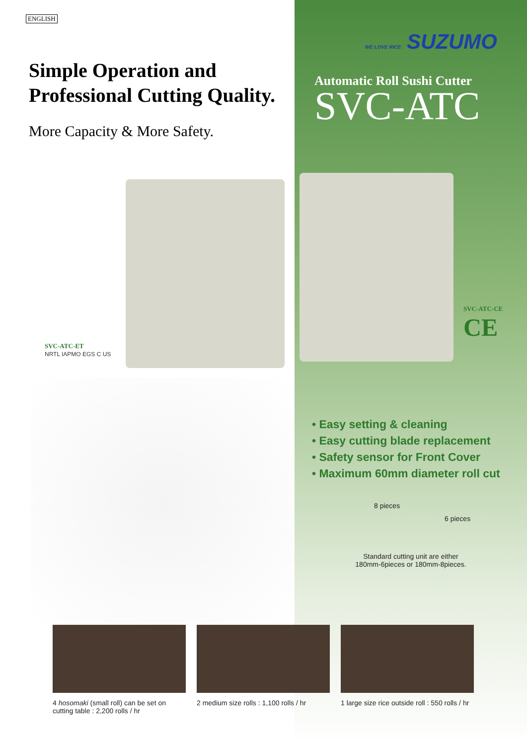ENGLISH
Simple Operation and
Professional Cutting Quality.
More Capacity & More Safety.
SVC-ATC-ET
NRTL IAPMO EGS C US
WE LOVE RICE SUZUMO
Automatic Roll Sushi Cutter
SVC-ATC
SVC-ATC-CE
CE
• Easy setting & cleaning
• Easy cutting blade replacement
• Safety sensor for Front Cover
• Maximum 60mm diameter roll cut
8 pieces
6 pieces
Standard cutting unit are either
180mm-6pieces or 180mm-8pieces.
4 hosomaki (small roll) can be set on cutting table : 2,200 rolls / hr
2 medium size rolls : 1,100 rolls / hr
1 large size rice outside roll : 550 rolls / hr